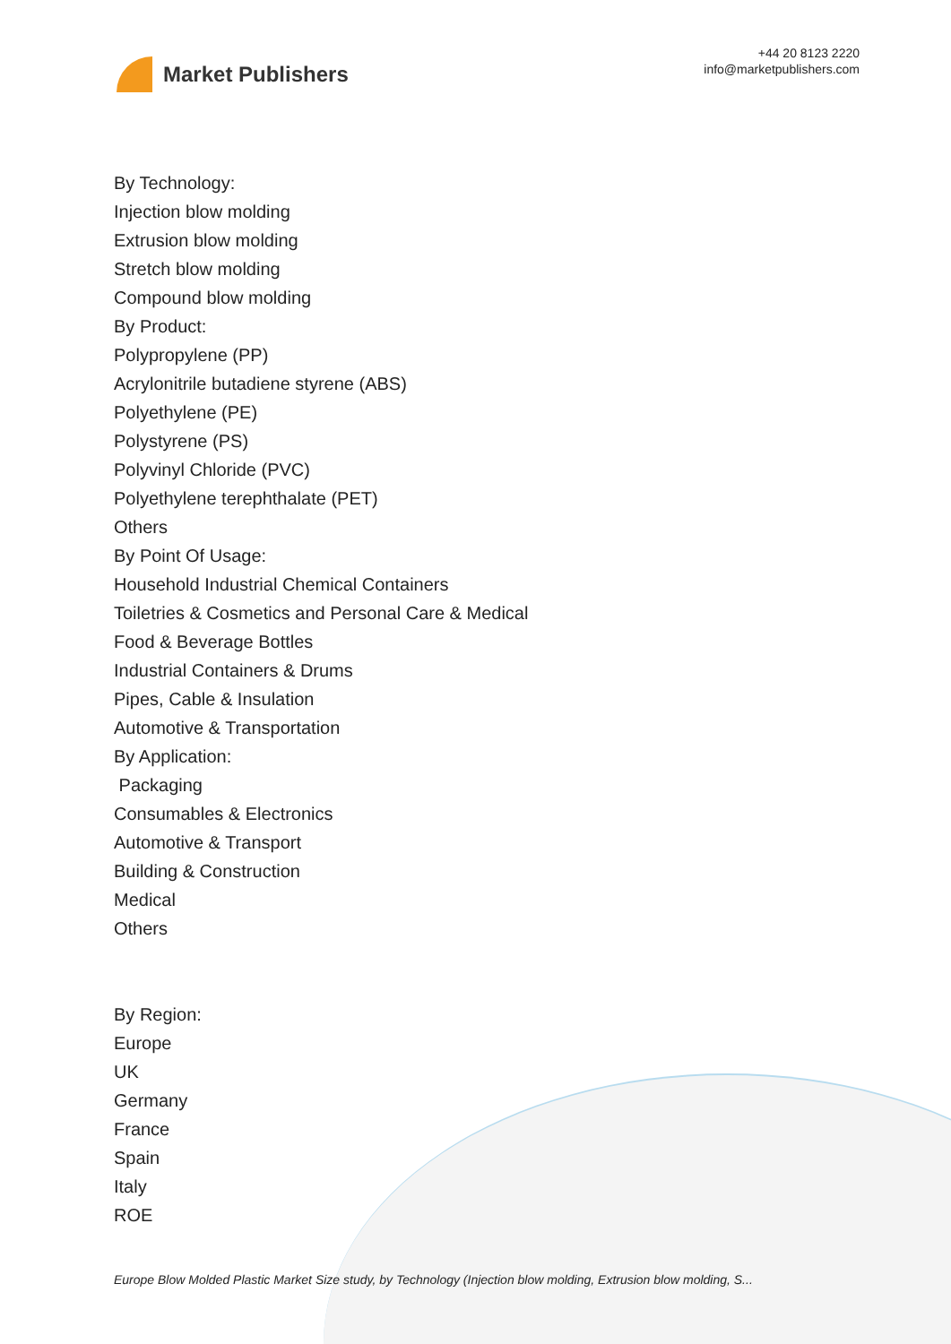Market Publishers
+44 20 8123 2220
info@marketpublishers.com
By Technology:
Injection blow molding
Extrusion blow molding
Stretch blow molding
Compound blow molding
By Product:
Polypropylene (PP)
Acrylonitrile butadiene styrene (ABS)
Polyethylene (PE)
Polystyrene (PS)
Polyvinyl Chloride (PVC)
Polyethylene terephthalate (PET)
Others
By Point Of Usage:
Household Industrial Chemical Containers
Toiletries & Cosmetics and Personal Care & Medical
Food & Beverage Bottles
Industrial Containers & Drums
Pipes, Cable & Insulation
Automotive & Transportation
By Application:
Packaging
Consumables & Electronics
Automotive & Transport
Building & Construction
Medical
Others
By Region:
Europe
UK
Germany
France
Spain
Italy
ROE
Europe Blow Molded Plastic Market Size study, by Technology (Injection blow molding, Extrusion blow molding, S...